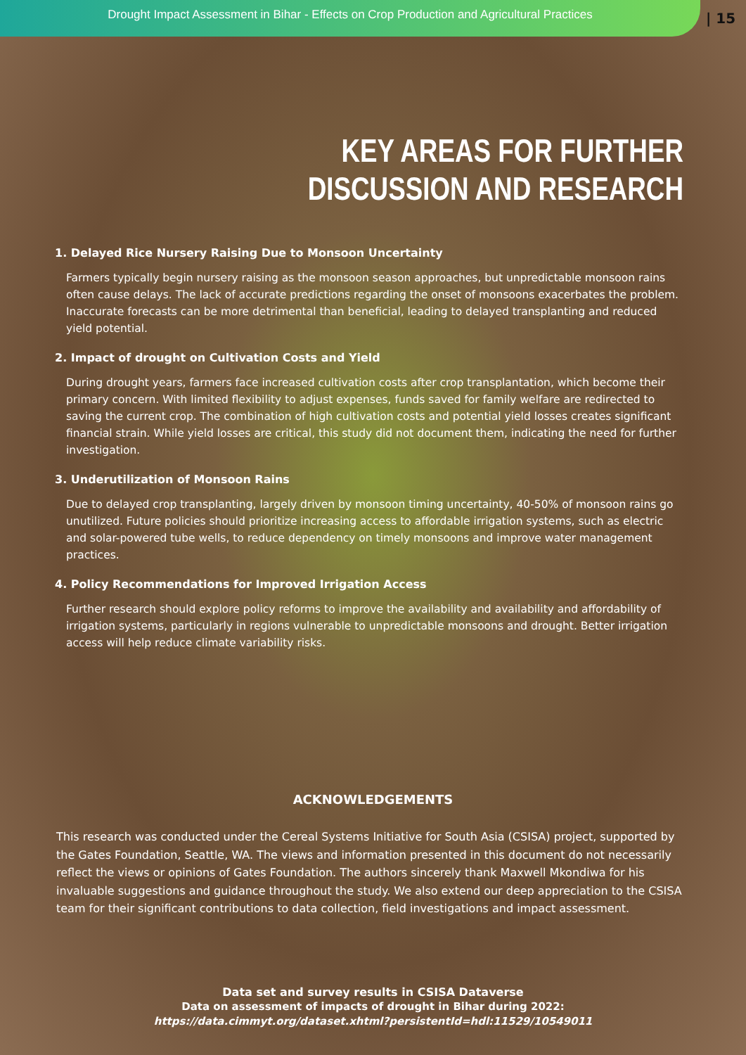Drought Impact Assessment in Bihar - Effects on Crop Production and Agricultural Practices
| 15
KEY AREAS FOR FURTHER
DISCUSSION AND RESEARCH
1. Delayed Rice Nursery Raising Due to Monsoon Uncertainty
Farmers typically begin nursery raising as the monsoon season approaches, but unpredictable monsoon rains often cause delays. The lack of accurate predictions regarding the onset of monsoons exacerbates the problem. Inaccurate forecasts can be more detrimental than beneficial, leading to delayed transplanting and reduced yield potential.
2. Impact of drought on Cultivation Costs and Yield
During drought years, farmers face increased cultivation costs after crop transplantation, which become their primary concern. With limited flexibility to adjust expenses, funds saved for family welfare are redirected to saving the current crop. The combination of high cultivation costs and potential yield losses creates significant financial strain. While yield losses are critical, this study did not document them, indicating the need for further investigation.
3. Underutilization of Monsoon Rains
Due to delayed crop transplanting, largely driven by monsoon timing uncertainty, 40-50% of monsoon rains go unutilized. Future policies should prioritize increasing access to affordable irrigation systems, such as electric and solar-powered tube wells, to reduce dependency on timely monsoons and improve water management practices.
4. Policy Recommendations for Improved Irrigation Access
Further research should explore policy reforms to improve the availability and availability and affordability of irrigation systems, particularly in regions vulnerable to unpredictable monsoons and drought. Better irrigation access will help reduce climate variability risks.
ACKNOWLEDGEMENTS
This research was conducted under the Cereal Systems Initiative for South Asia (CSISA) project, supported by the Gates Foundation, Seattle, WA. The views and information presented in this document do not necessarily reflect the views or opinions of Gates Foundation. The authors sincerely thank Maxwell Mkondiwa for his invaluable suggestions and guidance throughout the study. We also extend our deep appreciation to the CSISA team for their significant contributions to data collection, field investigations and impact assessment.
Data set and survey results in CSISA Dataverse
Data on assessment of impacts of drought in Bihar during 2022:
https://data.cimmyt.org/dataset.xhtml?persistentId=hdl:11529/10549011